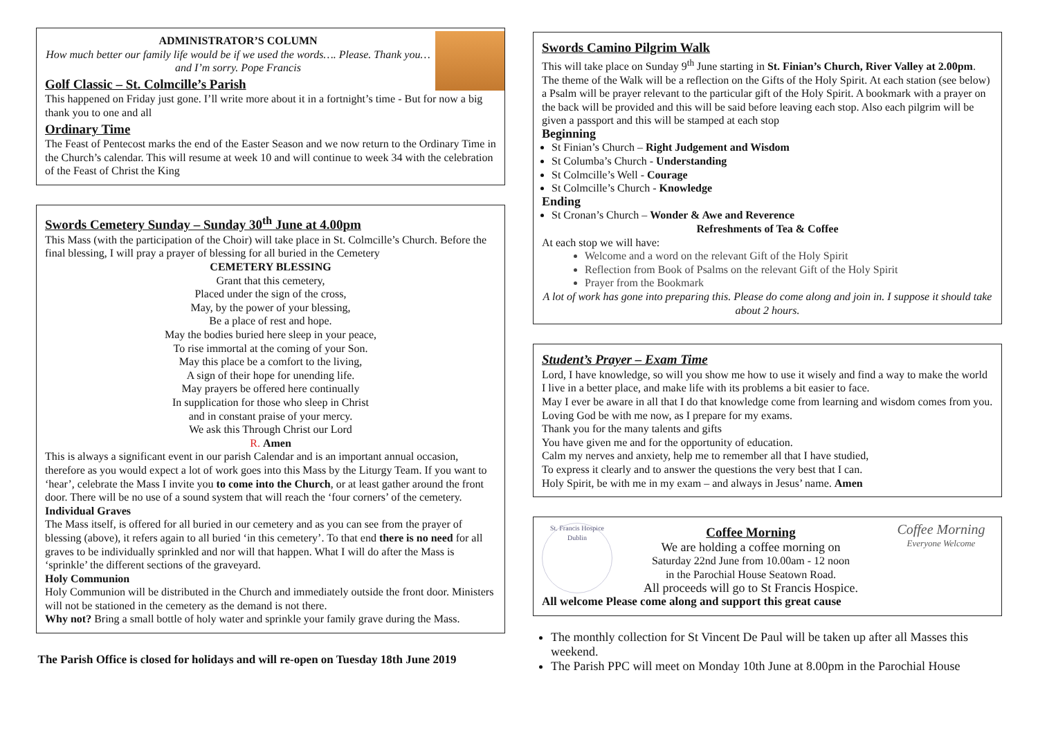ADMINISTRATOR’S COLUMN
How much better our family life would be if we used the words…. Please. Thank you…and I’m sorry. Pope Francis
Golf Classic – St. Colmcille’s Parish
This happened on Friday just gone. I’ll write more about it in a fortnight’s time - But for now a big thank you to one and all
Ordinary Time
The Feast of Pentecost marks the end of the Easter Season and we now return to the Ordinary Time in the Church’s calendar. This will resume at week 10 and will continue to week 34 with the celebration of the Feast of Christ the King
Swords Cemetery Sunday – Sunday 30<sup>th</sup> June at 4.00pm
This Mass (with the participation of the Choir) will take place in St. Colmcille’s Church. Before the final blessing, I will pray a prayer of blessing for all buried in the Cemetery
CEMETERY BLESSING
Grant that this cemetery,
Placed under the sign of the cross,
May, by the power of your blessing,
Be a place of rest and hope.
May the bodies buried here sleep in your peace,
To rise immortal at the coming of your Son.
May this place be a comfort to the living,
A sign of their hope for unending life.
May prayers be offered here continually
In supplication for those who sleep in Christ
and in constant praise of your mercy.
We ask this Through Christ our Lord
R. Amen
This is always a significant event in our parish Calendar and is an important annual occasion, therefore as you would expect a lot of work goes into this Mass by the Liturgy Team. If you want to ‘hear’, celebrate the Mass I invite you to come into the Church, or at least gather around the front door. There will be no use of a sound system that will reach the ‘four corners’ of the cemetery.
Individual Graves
The Mass itself, is offered for all buried in our cemetery and as you can see from the prayer of blessing (above), it refers again to all buried ‘in this cemetery’. To that end there is no need for all graves to be individually sprinkled and nor will that happen. What I will do after the Mass is ‘sprinkle’ the different sections of the graveyard.
Holy Communion
Holy Communion will be distributed in the Church and immediately outside the front door. Ministers will not be stationed in the cemetery as the demand is not there.
Why not? Bring a small bottle of holy water and sprinkle your family grave during the Mass.
The Parish Office is closed for holidays and will re-open on Tuesday 18th June 2019
Swords Camino Pilgrim Walk
This will take place on Sunday 9<sup>th</sup> June starting in St. Finian’s Church, River Valley at 2.00pm. The theme of the Walk will be a reflection on the Gifts of the Holy Spirit. At each station (see below) a Psalm will be prayer relevant to the particular gift of the Holy Spirit. A bookmark with a prayer on the back will be provided and this will be said before leaving each stop. Also each pilgrim will be given a passport and this will be stamped at each stop
Beginning
St Finian’s Church – Right Judgement and Wisdom
St Columba’s Church - Understanding
St Colmcille’s Well - Courage
St Colmcille’s Church - Knowledge
Ending
St Cronan’s Church – Wonder & Awe and Reverence
Refreshments of Tea & Coffee
At each stop we will have:
Welcome and a word on the relevant Gift of the Holy Spirit
Reflection from Book of Psalms on the relevant Gift of the Holy Spirit
Prayer from the Bookmark
A lot of work has gone into preparing this. Please do come along and join in. I suppose it should take about 2 hours.
Student’s Prayer – Exam Time
Lord, I have knowledge, so will you show me how to use it wisely and find a way to make the world I live in a better place, and make life with its problems a bit easier to face.
May I ever be aware in all that I do that knowledge come from learning and wisdom comes from you.
Loving God be with me now, as I prepare for my exams.
Thank you for the many talents and gifts
You have given me and for the opportunity of education.
Calm my nerves and anxiety, help me to remember all that I have studied,
To express it clearly and to answer the questions the very best that I can.
Holy Spirit, be with me in my exam – and always in Jesus’ name. Amen
St. Francis Hospice Dublin
Coffee Morning
We are holding a coffee morning on
Saturday 22nd June from 10.00am - 12 noon
in the Parochial House Seatown Road.
All proceeds will go to St Francis Hospice.
Coffee Morning
Everyone Welcome
All welcome Please come along and support this great cause
The monthly collection for St Vincent De Paul will be taken up after all Masses this weekend.
The Parish PPC will meet on Monday 10th June at 8.00pm in the Parochial House